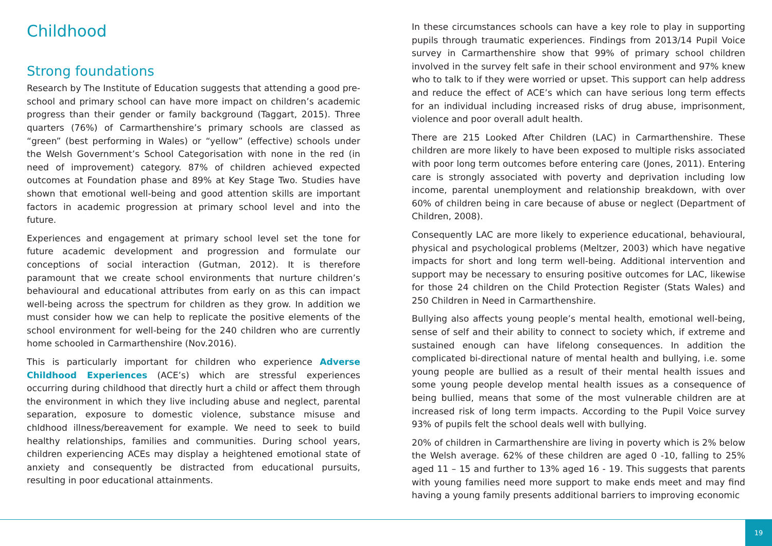Childhood
Strong foundations
Research by The Institute of Education suggests that attending a good pre-school and primary school can have more impact on children’s academic progress than their gender or family background (Taggart, 2015). Three quarters (76%) of Carmarthenshire’s primary schools are classed as “green” (best performing in Wales) or “yellow” (effective) schools under the Welsh Government’s School Categorisation with none in the red (in need of improvement) category. 87% of children achieved expected outcomes at Foundation phase and 89% at Key Stage Two. Studies have shown that emotional well-being and good attention skills are important factors in academic progression at primary school level and into the future.
Experiences and engagement at primary school level set the tone for future academic development and progression and formulate our conceptions of social interaction (Gutman, 2012). It is therefore paramount that we create school environments that nurture children’s behavioural and educational attributes from early on as this can impact well-being across the spectrum for children as they grow. In addition we must consider how we can help to replicate the positive elements of the school environment for well-being for the 240 children who are currently home schooled in Carmarthenshire (Nov.2016).
This is particularly important for children who experience Adverse Childhood Experiences (ACE’s) which are stressful experiences occurring during childhood that directly hurt a child or affect them through the environment in which they live including abuse and neglect, parental separation, exposure to domestic violence, substance misuse and chldhood illness/bereavement for example. We need to seek to build healthy relationships, families and communities. During school years, children experiencing ACEs may display a heightened emotional state of anxiety and consequently be distracted from educational pursuits, resulting in poor educational attainments.
In these circumstances schools can have a key role to play in supporting pupils through traumatic experiences. Findings from 2013/14 Pupil Voice survey in Carmarthenshire show that 99% of primary school children involved in the survey felt safe in their school environment and 97% knew who to talk to if they were worried or upset. This support can help address and reduce the effect of ACE’s which can have serious long term effects for an individual including increased risks of drug abuse, imprisonment, violence and poor overall adult health.
There are 215 Looked After Children (LAC) in Carmarthenshire. These children are more likely to have been exposed to multiple risks associated with poor long term outcomes before entering care (Jones, 2011). Entering care is strongly associated with poverty and deprivation including low income, parental unemployment and relationship breakdown, with over 60% of children being in care because of abuse or neglect (Department of Children, 2008).
Consequently LAC are more likely to experience educational, behavioural, physical and psychological problems (Meltzer, 2003) which have negative impacts for short and long term well-being. Additional intervention and support may be necessary to ensuring positive outcomes for LAC, likewise for those 24 children on the Child Protection Register (Stats Wales) and 250 Children in Need in Carmarthenshire.
Bullying also affects young people’s mental health, emotional well-being, sense of self and their ability to connect to society which, if extreme and sustained enough can have lifelong consequences. In addition the complicated bi-directional nature of mental health and bullying, i.e. some young people are bullied as a result of their mental health issues and some young people develop mental health issues as a consequence of being bullied, means that some of the most vulnerable children are at increased risk of long term impacts. According to the Pupil Voice survey 93% of pupils felt the school deals well with bullying.
20% of children in Carmarthenshire are living in poverty which is 2% below the Welsh average. 62% of these children are aged 0 -10, falling to 25% aged 11 – 15 and further to 13% aged 16 - 19. This suggests that parents with young families need more support to make ends meet and may find having a young family presents additional barriers to improving economic
19